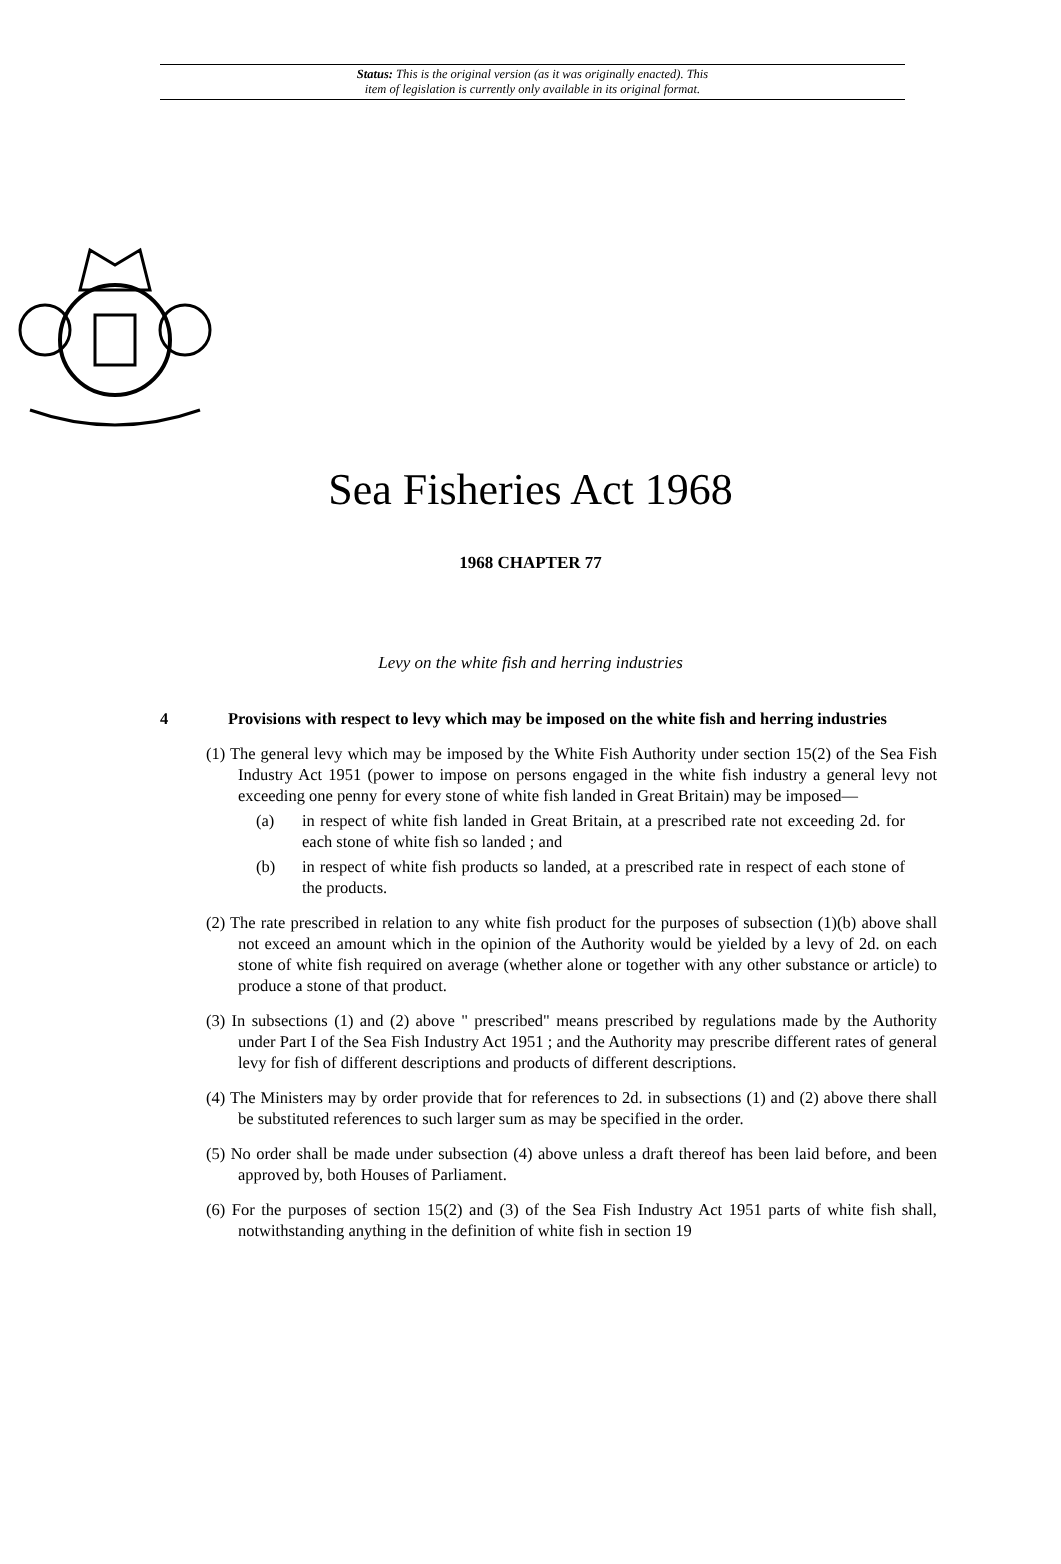Status: This is the original version (as it was originally enacted). This
item of legislation is currently only available in its original format.
Sea Fisheries Act 1968
1968 CHAPTER 77
Levy on the white fish and herring industries
4 Provisions with respect to levy which may be imposed on the white fish and herring industries
(1) The general levy which may be imposed by the White Fish Authority under section 15(2) of the Sea Fish Industry Act 1951 (power to impose on persons engaged in the white fish industry a general levy not exceeding one penny for every stone of white fish landed in Great Britain) may be imposed—
(a) in respect of white fish landed in Great Britain, at a prescribed rate not exceeding 2d. for each stone of white fish so landed ; and
(b) in respect of white fish products so landed, at a prescribed rate in respect of each stone of the products.
(2) The rate prescribed in relation to any white fish product for the purposes of subsection (1)(b) above shall not exceed an amount which in the opinion of the Authority would be yielded by a levy of 2d. on each stone of white fish required on average (whether alone or together with any other substance or article) to produce a stone of that product.
(3) In subsections (1) and (2) above " prescribed" means prescribed by regulations made by the Authority under Part I of the Sea Fish Industry Act 1951 ; and the Authority may prescribe different rates of general levy for fish of different descriptions and products of different descriptions.
(4) The Ministers may by order provide that for references to 2d. in subsections (1) and (2) above there shall be substituted references to such larger sum as may be specified in the order.
(5) No order shall be made under subsection (4) above unless a draft thereof has been laid before, and been approved by, both Houses of Parliament.
(6) For the purposes of section 15(2) and (3) of the Sea Fish Industry Act 1951 parts of white fish shall, notwithstanding anything in the definition of white fish in section 19